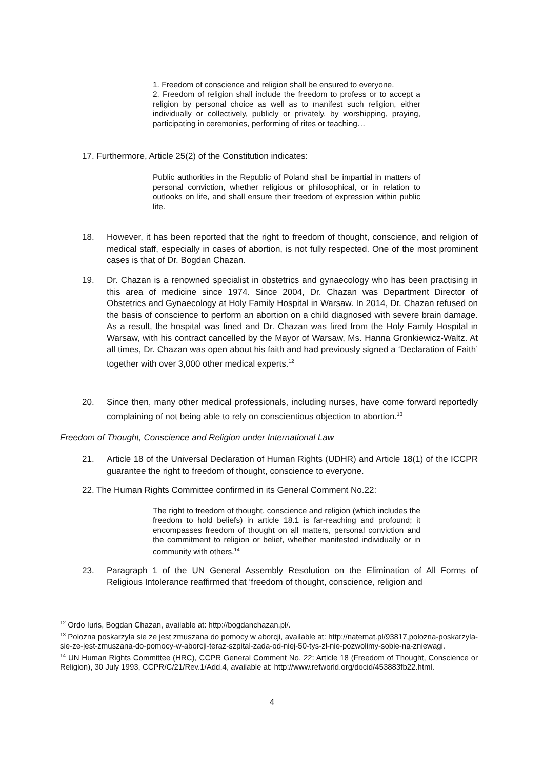1. Freedom of conscience and religion shall be ensured to everyone.
2. Freedom of religion shall include the freedom to profess or to accept a religion by personal choice as well as to manifest such religion, either individually or collectively, publicly or privately, by worshipping, praying, participating in ceremonies, performing of rites or teaching…
17. Furthermore, Article 25(2) of the Constitution indicates:
Public authorities in the Republic of Poland shall be impartial in matters of personal conviction, whether religious or philosophical, or in relation to outlooks on life, and shall ensure their freedom of expression within public life.
18. However, it has been reported that the right to freedom of thought, conscience, and religion of medical staff, especially in cases of abortion, is not fully respected. One of the most prominent cases is that of Dr. Bogdan Chazan.
19. Dr. Chazan is a renowned specialist in obstetrics and gynaecology who has been practising in this area of medicine since 1974. Since 2004, Dr. Chazan was Department Director of Obstetrics and Gynaecology at Holy Family Hospital in Warsaw. In 2014, Dr. Chazan refused on the basis of conscience to perform an abortion on a child diagnosed with severe brain damage. As a result, the hospital was fined and Dr. Chazan was fired from the Holy Family Hospital in Warsaw, with his contract cancelled by the Mayor of Warsaw, Ms. Hanna Gronkiewicz-Waltz. At all times, Dr. Chazan was open about his faith and had previously signed a ‘Declaration of Faith’ together with over 3,000 other medical experts.<sup>12</sup>
20. Since then, many other medical professionals, including nurses, have come forward reportedly complaining of not being able to rely on conscientious objection to abortion.<sup>13</sup>
Freedom of Thought, Conscience and Religion under International Law
21. Article 18 of the Universal Declaration of Human Rights (UDHR) and Article 18(1) of the ICCPR guarantee the right to freedom of thought, conscience to everyone.
22. The Human Rights Committee confirmed in its General Comment No.22:
The right to freedom of thought, conscience and religion (which includes the freedom to hold beliefs) in article 18.1 is far-reaching and profound; it encompasses freedom of thought on all matters, personal conviction and the commitment to religion or belief, whether manifested individually or in community with others.<sup>14</sup>
23. Paragraph 1 of the UN General Assembly Resolution on the Elimination of All Forms of Religious Intolerance reaffirmed that ‘freedom of thought, conscience, religion and
<sup>12</sup> Ordo Iuris, Bogdan Chazan, available at: http://bogdanchazan.pl/.
<sup>13</sup> Polozna poskarzyla sie ze jest zmuszana do pomocy w aborcji, available at: http://natemat.pl/93817,polozna-poskarzyla-sie-ze-jest-zmuszana-do-pomocy-w-aborcji-teraz-szpital-zada-od-niej-50-tys-zl-nie-pozwolimy-sobie-na-zniewagi.
<sup>14</sup> UN Human Rights Committee (HRC), CCPR General Comment No. 22: Article 18 (Freedom of Thought, Conscience or Religion), 30 July 1993, CCPR/C/21/Rev.1/Add.4, available at: http://www.refworld.org/docid/453883fb22.html.
4